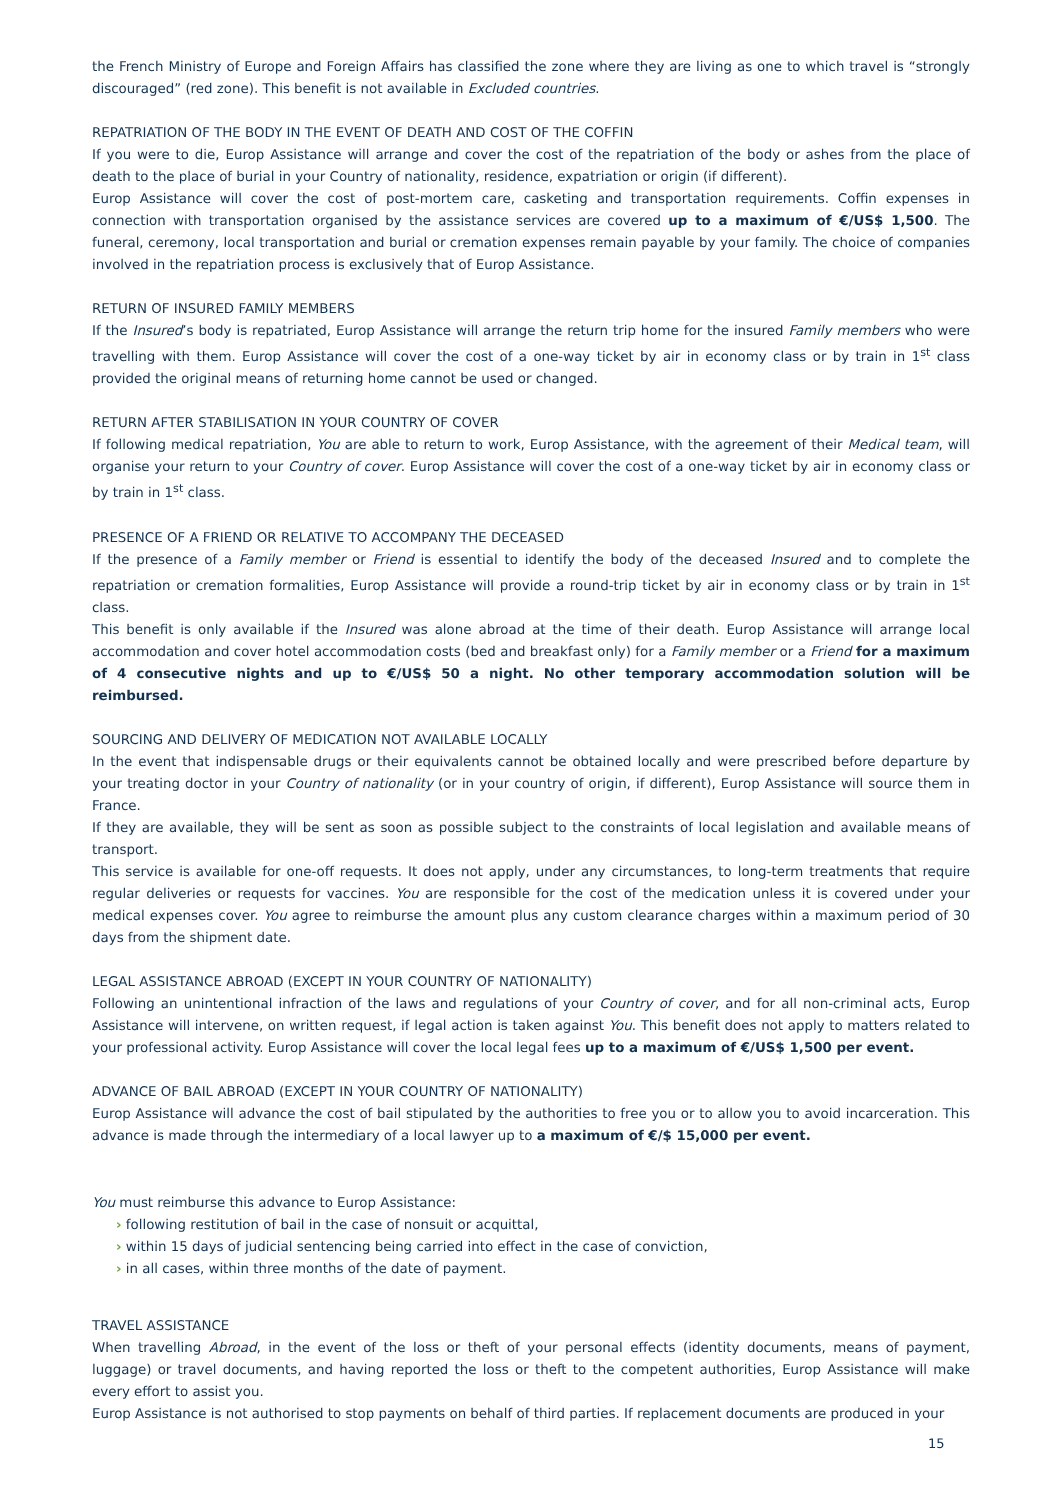the French Ministry of Europe and Foreign Affairs has classified the zone where they are living as one to which travel is “strongly discouraged” (red zone). This benefit is not available in Excluded countries.
REPATRIATION OF THE BODY IN THE EVENT OF DEATH AND COST OF THE COFFIN
If you were to die, Europ Assistance will arrange and cover the cost of the repatriation of the body or ashes from the place of death to the place of burial in your Country of nationality, residence, expatriation or origin (if different).
Europ Assistance will cover the cost of post-mortem care, casketing and transportation requirements. Coffin expenses in connection with transportation organised by the assistance services are covered up to a maximum of €/US$ 1,500. The funeral, ceremony, local transportation and burial or cremation expenses remain payable by your family. The choice of companies involved in the repatriation process is exclusively that of Europ Assistance.
RETURN OF INSURED FAMILY MEMBERS
If the Insured’s body is repatriated, Europ Assistance will arrange the return trip home for the insured Family members who were travelling with them. Europ Assistance will cover the cost of a one-way ticket by air in economy class or by train in 1<sup>st</sup> class provided the original means of returning home cannot be used or changed.
RETURN AFTER STABILISATION IN YOUR COUNTRY OF COVER
If following medical repatriation, You are able to return to work, Europ Assistance, with the agreement of their Medical team, will organise your return to your Country of cover. Europ Assistance will cover the cost of a one-way ticket by air in economy class or by train in 1<sup>st</sup> class.
PRESENCE OF A FRIEND OR RELATIVE TO ACCOMPANY THE DECEASED
If the presence of a Family member or Friend is essential to identify the body of the deceased Insured and to complete the repatriation or cremation formalities, Europ Assistance will provide a round-trip ticket by air in economy class or by train in 1<sup>st</sup> class.
This benefit is only available if the Insured was alone abroad at the time of their death. Europ Assistance will arrange local accommodation and cover hotel accommodation costs (bed and breakfast only) for a Family member or a Friend for a maximum of 4 consecutive nights and up to €/US$ 50 a night. No other temporary accommodation solution will be reimbursed.
SOURCING AND DELIVERY OF MEDICATION NOT AVAILABLE LOCALLY
In the event that indispensable drugs or their equivalents cannot be obtained locally and were prescribed before departure by your treating doctor in your Country of nationality (or in your country of origin, if different), Europ Assistance will source them in France.
If they are available, they will be sent as soon as possible subject to the constraints of local legislation and available means of transport.
This service is available for one-off requests. It does not apply, under any circumstances, to long-term treatments that require regular deliveries or requests for vaccines. You are responsible for the cost of the medication unless it is covered under your medical expenses cover. You agree to reimburse the amount plus any custom clearance charges within a maximum period of 30 days from the shipment date.
LEGAL ASSISTANCE ABROAD (EXCEPT IN YOUR COUNTRY OF NATIONALITY)
Following an unintentional infraction of the laws and regulations of your Country of cover, and for all non-criminal acts, Europ Assistance will intervene, on written request, if legal action is taken against You. This benefit does not apply to matters related to your professional activity. Europ Assistance will cover the local legal fees up to a maximum of €/US$ 1,500 per event.
ADVANCE OF BAIL ABROAD (EXCEPT IN YOUR COUNTRY OF NATIONALITY)
Europ Assistance will advance the cost of bail stipulated by the authorities to free you or to allow you to avoid incarceration. This advance is made through the intermediary of a local lawyer up to a maximum of €/$ 15,000 per event.
You must reimburse this advance to Europ Assistance:
› following restitution of bail in the case of nonsuit or acquittal,
› within 15 days of judicial sentencing being carried into effect in the case of conviction,
› in all cases, within three months of the date of payment.
TRAVEL ASSISTANCE
When travelling Abroad, in the event of the loss or theft of your personal effects (identity documents, means of payment, luggage) or travel documents, and having reported the loss or theft to the competent authorities, Europ Assistance will make every effort to assist you.
Europ Assistance is not authorised to stop payments on behalf of third parties. If replacement documents are produced in your
15